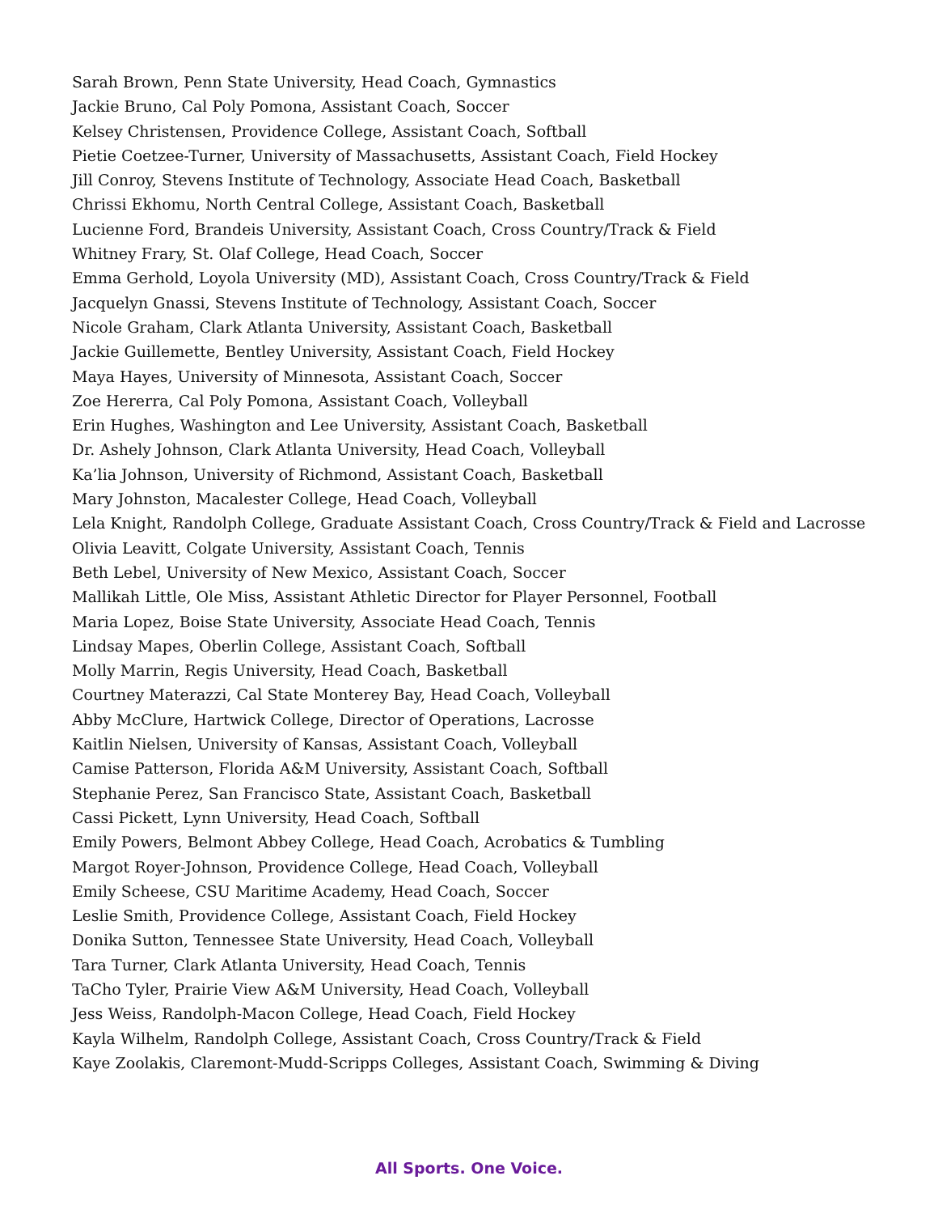Sarah Brown, Penn State University, Head Coach, Gymnastics
Jackie Bruno, Cal Poly Pomona, Assistant Coach, Soccer
Kelsey Christensen, Providence College, Assistant Coach, Softball
Pietie Coetzee-Turner, University of Massachusetts, Assistant Coach, Field Hockey
Jill Conroy, Stevens Institute of Technology, Associate Head Coach, Basketball
Chrissi Ekhomu, North Central College, Assistant Coach, Basketball
Lucienne Ford, Brandeis University, Assistant Coach, Cross Country/Track & Field
Whitney Frary, St. Olaf College, Head Coach, Soccer
Emma Gerhold, Loyola University (MD), Assistant Coach, Cross Country/Track & Field
Jacquelyn Gnassi, Stevens Institute of Technology, Assistant Coach, Soccer
Nicole Graham, Clark Atlanta University, Assistant Coach, Basketball
Jackie Guillemette, Bentley University, Assistant Coach, Field Hockey
Maya Hayes, University of Minnesota, Assistant Coach, Soccer
Zoe Hererra, Cal Poly Pomona, Assistant Coach, Volleyball
Erin Hughes, Washington and Lee University, Assistant Coach, Basketball
Dr. Ashely Johnson, Clark Atlanta University, Head Coach, Volleyball
Ka’lia Johnson, University of Richmond, Assistant Coach, Basketball
Mary Johnston, Macalester College, Head Coach, Volleyball
Lela Knight, Randolph College, Graduate Assistant Coach, Cross Country/Track & Field and Lacrosse
Olivia Leavitt, Colgate University, Assistant Coach, Tennis
Beth Lebel, University of New Mexico, Assistant Coach, Soccer
Mallikah Little, Ole Miss, Assistant Athletic Director for Player Personnel, Football
Maria Lopez, Boise State University, Associate Head Coach, Tennis
Lindsay Mapes, Oberlin College, Assistant Coach, Softball
Molly Marrin, Regis University, Head Coach, Basketball
Courtney Materazzi, Cal State Monterey Bay, Head Coach, Volleyball
Abby McClure, Hartwick College, Director of Operations, Lacrosse
Kaitlin Nielsen, University of Kansas, Assistant Coach, Volleyball
Camise Patterson, Florida A&M University, Assistant Coach, Softball
Stephanie Perez, San Francisco State, Assistant Coach, Basketball
Cassi Pickett, Lynn University, Head Coach, Softball
Emily Powers, Belmont Abbey College, Head Coach, Acrobatics & Tumbling
Margot Royer-Johnson, Providence College, Head Coach, Volleyball
Emily Scheese, CSU Maritime Academy, Head Coach, Soccer
Leslie Smith, Providence College, Assistant Coach, Field Hockey
Donika Sutton, Tennessee State University, Head Coach, Volleyball
Tara Turner, Clark Atlanta University, Head Coach, Tennis
TaCho Tyler, Prairie View A&M University, Head Coach, Volleyball
Jess Weiss, Randolph-Macon College, Head Coach, Field Hockey
Kayla Wilhelm, Randolph College, Assistant Coach, Cross Country/Track & Field
Kaye Zoolakis, Claremont-Mudd-Scripps Colleges, Assistant Coach, Swimming & Diving
All Sports. One Voice.